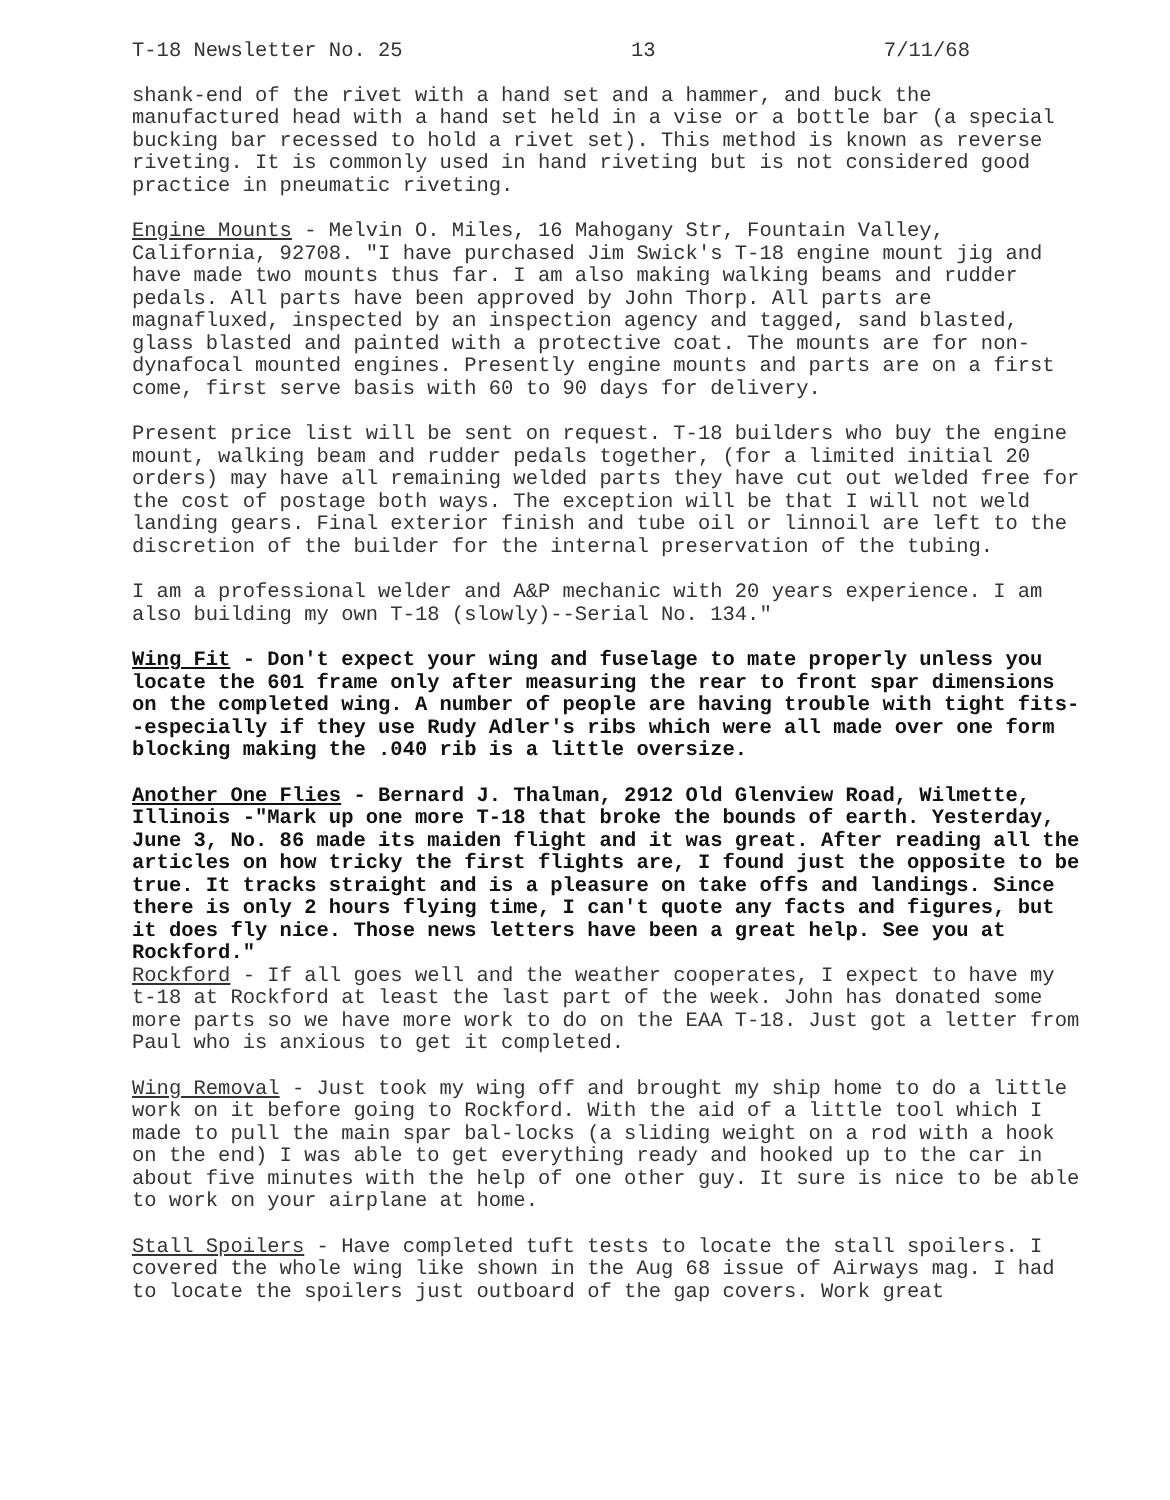T-18 Newsletter No. 25 13 7/11/68
shank-end of the rivet with a hand set and a hammer, and buck the manufactured head with a hand set held in a vise or a bottle bar (a special bucking bar recessed to hold a rivet set). This method is known as reverse riveting. It is commonly used in hand riveting but is not considered good practice in pneumatic riveting.
Engine Mounts - Melvin O. Miles, 16 Mahogany Str, Fountain Valley, California, 92708. "I have purchased Jim Swick's T-18 engine mount jig and have made two mounts thus far. I am also making walking beams and rudder pedals. All parts have been approved by John Thorp. All parts are magnafluxed, inspected by an inspection agency and tagged, sand blasted, glass blasted and painted with a protective coat. The mounts are for non-dynafocal mounted engines. Presently engine mounts and parts are on a first come, first serve basis with 60 to 90 days for delivery.
Present price list will be sent on request. T-18 builders who buy the engine mount, walking beam and rudder pedals together, (for a limited initial 20 orders) may have all remaining welded parts they have cut out welded free for the cost of postage both ways. The exception will be that I will not weld landing gears. Final exterior finish and tube oil or linnoil are left to the discretion of the builder for the internal preservation of the tubing.
I am a professional welder and A&P mechanic with 20 years experience. I am also building my own T-18 (slowly)--Serial No. 134."
Wing Fit - Don't expect your wing and fuselage to mate properly unless you locate the 601 frame only after measuring the rear to front spar dimensions on the completed wing. A number of people are having trouble with tight fits--especially if they use Rudy Adler's ribs which were all made over one form blocking making the .040 rib is a little oversize.
Another One Flies - Bernard J. Thalman, 2912 Old Glenview Road, Wilmette, Illinois -"Mark up one more T-18 that broke the bounds of earth. Yesterday, June 3, No. 86 made its maiden flight and it was great. After reading all the articles on how tricky the first flights are, I found just the opposite to be true. It tracks straight and is a pleasure on take offs and landings. Since there is only 2 hours flying time, I can't quote any facts and figures, but it does fly nice. Those news letters have been a great help. See you at Rockford."
Rockford - If all goes well and the weather cooperates, I expect to have my t-18 at Rockford at least the last part of the week. John has donated some more parts so we have more work to do on the EAA T-18. Just got a letter from Paul who is anxious to get it completed.
Wing Removal - Just took my wing off and brought my ship home to do a little work on it before going to Rockford. With the aid of a little tool which I made to pull the main spar bal-locks (a sliding weight on a rod with a hook on the end) I was able to get everything ready and hooked up to the car in about five minutes with the help of one other guy. It sure is nice to be able to work on your airplane at home.
Stall Spoilers - Have completed tuft tests to locate the stall spoilers. I covered the whole wing like shown in the Aug 68 issue of Airways mag. I had to locate the spoilers just outboard of the gap covers. Work great